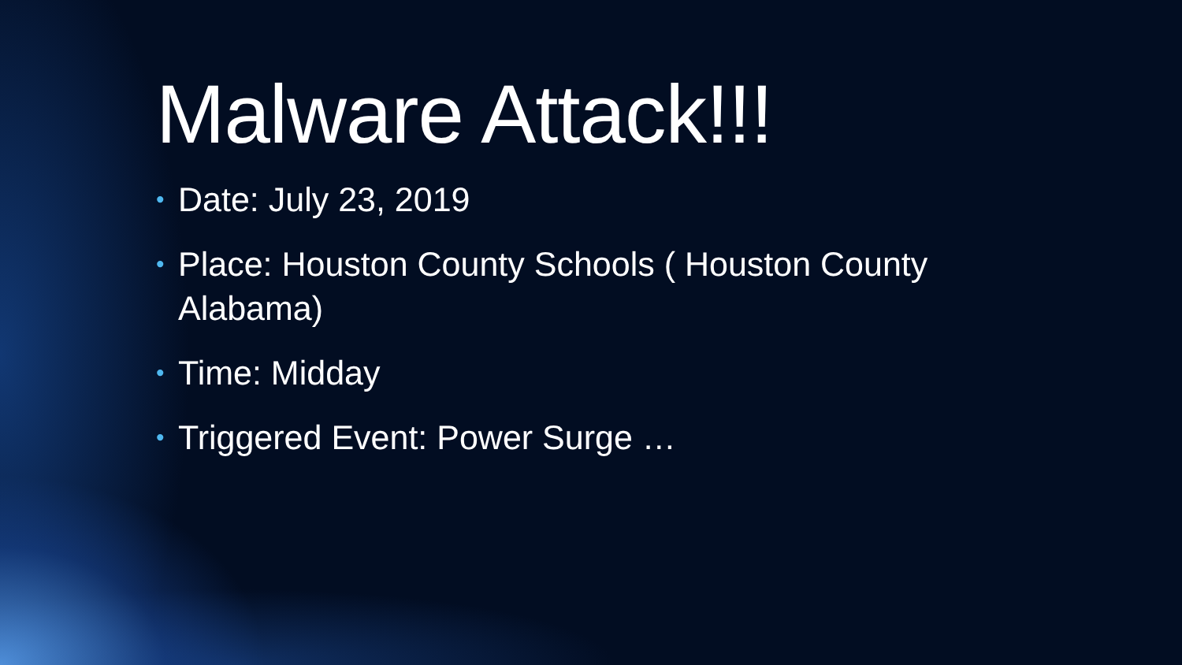Malware Attack!!!
• Date: July 23, 2019
• Place: Houston County Schools ( Houston County Alabama)
• Time: Midday
• Triggered Event: Power Surge …